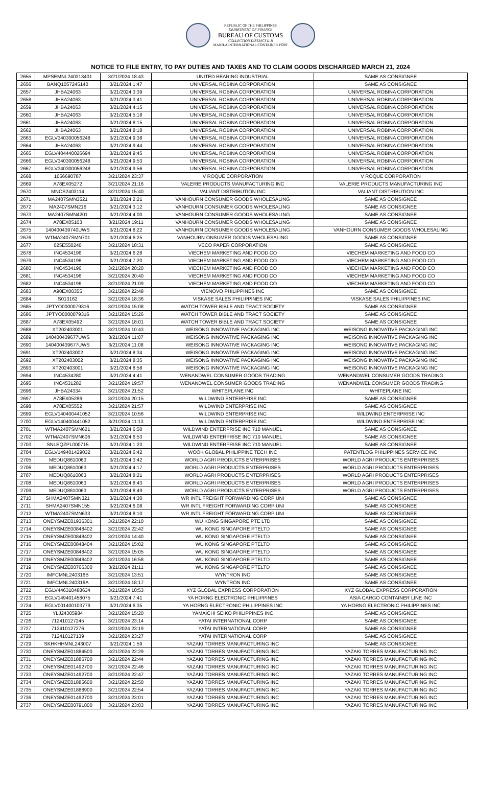REPUBLIC OF THE PHILIPPINES
DEPARTMENT OF FINANCE
BUREAU OF CUSTOMS
COLLECTION DISTRICT II-B
MANILA INTERNATIONAL CONTAINER PORT
NOTICE TO FILE ENTRY, TO PAY DUTIES AND TAXES AND TO CLAIM GOODS DISCHARGED MARCH 21, 2024
| 2655 | MPSEMNL240313401 | 3/21/2024 18:43 | UNITED BEARING INDUSTRIAL | SAME AS CONSIGNEE |
| 2656 | BANQ1057245140 | 3/21/2024 1:47 | UNIVERSAL ROBINA CORPORATION | SAME AS CONSIGNEE |
| 2657 | JHBA24063 | 3/21/2024 3:39 | UNIVERSAL ROBINA CORPORATION | UNIVERSAL ROBINA CORPORATION |
| 2658 | JHBA24063 | 3/21/2024 3:41 | UNIVERSAL ROBINA CORPORATION | UNIVERSAL ROBINA CORPORATION |
| 2659 | JHBA24063 | 3/21/2024 4:15 | UNIVERSAL ROBINA CORPORATION | UNIVERSAL ROBINA CORPORATION |
| 2660 | JHBA24063 | 3/21/2024 5:18 | UNIVERSAL ROBINA CORPORATION | UNIVERSAL ROBINA CORPORATION |
| 2661 | JHBA24063 | 3/21/2024 8:15 | UNIVERSAL ROBINA CORPORATION | UNIVERSAL ROBINA CORPORATION |
| 2662 | JHBA24063 | 3/21/2024 8:18 | UNIVERSAL ROBINA CORPORATION | UNIVERSAL ROBINA CORPORATION |
| 2663 | EGLV340300056248 | 3/21/2024 9:38 | UNIVERSAL ROBINA CORPORATION | UNIVERSAL ROBINA CORPORATION |
| 2664 | JHBA24063 | 3/21/2024 9:44 | UNIVERSAL ROBINA CORPORATION | UNIVERSAL ROBINA CORPORATION |
| 2665 | EGLV404440026694 | 3/21/2024 9:45 | UNIVERSAL ROBINA CORPORATION | UNIVERSAL ROBINA CORPORATION |
| 2666 | EGLV340300056248 | 3/21/2024 9:53 | UNIVERSAL ROBINA CORPORATION | UNIVERSAL ROBINA CORPORATION |
| 2667 | EGLV340300056248 | 3/21/2024 9:56 | UNIVERSAL ROBINA CORPORATION | UNIVERSAL ROBINA CORPORATION |
| 2668 | 1056690787 | 3/21/2024 23:37 | V ROQUE CORPORATION | V ROQUE CORPORATION |
| 2669 | A78EX05272 | 3/21/2024 21:16 | VALERIE PRODUCTS MANUFACTURING INC | VALERIE PRODUCTS MANUFACTURING INC |
| 2670 | MNCS2403114 | 3/21/2024 15:40 | VALIANT DISTRIBUTION INC | VALIANT DISTRIBUTION INC |
| 2671 | MA2407SMN3521 | 3/21/2024 2:21 | VANHOURN CONSUMER GOODS WHOLESALING | SAME AS CONSIGNEE |
| 2672 | MA2407SMN216 | 3/21/2024 3:12 | VANHOURN CONSUMER GOODS WHOLESALING | SAME AS CONSIGNEE |
| 2673 | MA2407SMN4201 | 3/21/2024 4:00 | VANHOURN CONSUMER GOODS WHOLESALING | SAME AS CONSIGNEE |
| 2674 | A78EX05103 | 3/21/2024 19:11 | VANHOURN CONSUMER GOODS WHOLESALING | SAME AS CONSIGNEE |
| 2675 | 140400439740UWS | 3/21/2024 8:22 | VANHOURN CONSUMER GOODS WHOLESALING | VANHOURN CONSUMER GOODS WHOLESALING |
| 2676 | WTMA2407SMN701 | 3/21/2024 6:25 | VANHOURN ONSUMER GOODS WHOLESALING | SAME AS CONSIGNEE |
| 2677 | 025E550240 | 3/21/2024 18:31 | VECO PAPER CORPORATION | SAME AS CONSIGNEE |
| 2678 | INC4534196 | 3/21/2024 6:28 | VIECHEM MARKETING AND FOOD CO | VIECHEM MARKETING AND FOOD CO |
| 2679 | INC4534196 | 3/21/2024 7:20 | VIECHEM MARKETING AND FOOD CO | VIECHEM MARKETING AND FOOD CO |
| 2680 | INC4534196 | 3/21/2024 20:20 | VIECHEM MARKETING AND FOOD CO | VIECHEM MARKETING AND FOOD CO |
| 2681 | INC4534196 | 3/21/2024 20:40 | VIECHEM MARKETING AND FOOD CO | VIECHEM MARKETING AND FOOD CO |
| 2682 | INC4534196 | 3/21/2024 21:09 | VIECHEM MARKETING AND FOOD CO | VIECHEM MARKETING AND FOOD CO |
| 2683 | A90EX00355 | 3/21/2024 22:48 | VIENOVO PHILIPPINES INC | SAME AS CONSIGNEE |
| 2684 | S013162 | 3/21/2024 18:36 | VISKASE SALES PHILIPPINES INC | VISKASE SALES PHILIPPINES INC |
| 2685 | JPTYO0000079316 | 3/21/2024 15:08 | WATCH TOWER BIBLE AND TRACT SOCIETY | SAME AS CONSIGNEE |
| 2686 | JPTYO0000079316 | 3/21/2024 15:26 | WATCH TOWER BIBLE AND TRACT SOCIETY | SAME AS CONSIGNEE |
| 2687 | A78EX05492 | 3/21/2024 18:01 | WATCH TOWER BIBLE AND TRACT SOCIETY | SAME AS CONSIGNEE |
| 2688 | XT202403001 | 3/21/2024 10:43 | WEISONG INNOVATIVE PACKAGING INC | WEISONG INNOVATIVE PACKAGING INC |
| 2689 | 140400439677UWS | 3/21/2024 11:07 | WEISONG INNOVATIVE PACKAGING INC | WEISONG INNOVATIVE PACKAGING INC |
| 2690 | 140400439677UWS | 3/21/2024 11:08 | WEISONG INNOVATIVE PACKAGING INC | WEISONG INNOVATIVE PACKAGING INC |
| 2691 | XT202403002 | 3/21/2024 8:34 | WEISONG INNOVATIVE PACKAGING INC | WEISONG INNOVATIVE PACKAGING INC |
| 2692 | XT202403002 | 3/21/2024 8:35 | WEISONG INNOVATIVE PACKAGING INC | WEISONG INNOVATIVE PACKAGING INC |
| 2693 | XT202403001 | 3/21/2024 8:58 | WEISONG INNOVATIVE PACKAGING INC | WEISONG INNOVATIVE PACKAGING INC |
| 2694 | INC4534280 | 3/21/2024 4:41 | WENANDWEL CONSUMER GOODS TRADING | WENANDWEL CONSUMER GOODS TRADING |
| 2695 | INC4531282 | 3/21/2024 19:57 | WENANDWEL CONSUMER GOODS TRADING | WENANDWEL CONSUMER GOODS TRADING |
| 2696 | JHBA24334 | 3/21/2024 21:52 | WHITEPLANE INC | WHITEPLANE INC |
| 2697 | A78EX05286 | 3/21/2024 20:15 | WILDWIND ENTERPRISE INC | SAME AS CONSIGNEE |
| 2698 | A78EX05552 | 3/21/2024 21:57 | WILDWIND ENTERPRISE INC | SAME AS CONSIGNEE |
| 2699 | EGLV140400441052 | 3/21/2024 10:56 | WILDWIND ENTERPRISE INC | WILDWIND ENTERPRISE INC |
| 2700 | EGLV140400441052 | 3/21/2024 11:13 | WILDWIND ENTERPRISE INC | WILDWIND ENTERPRISE INC |
| 2701 | WTMA2407SMN621 | 3/21/2024 6:50 | WILDWIND ENTERPRISE INC 710 MANUEL | SAME AS CONSIGNEE |
| 2702 | WTMA2407SMN606 | 3/21/2024 6:53 | WILDWIND ENTERPRISE INC 710 MANUEL | SAME AS CONSIGNEE |
| 2703 | SNLEQZPL000715 | 3/21/2024 1:23 | WILDWIND ENTERPRISE INC 710 MANUEL | SAME AS CONSIGNEE |
| 2704 | EGLV149401429032 | 3/21/2024 6:42 | WOOK GLOBAL PHILIPPINE TECH INC | PATENTLOG PHILIPPINES SERVICE INC |
| 2705 | MEDUQ8610063 | 3/21/2024 3:42 | WORLD AGRI PRODUCTS ENTERPRISES | WORLD AGRI PRODUCTS ENTERPRISES |
| 2706 | MEDUQ8610063 | 3/21/2024 4:17 | WORLD AGRI PRODUCTS ENTERPRISES | WORLD AGRI PRODUCTS ENTERPRISES |
| 2707 | MEDUQ8610063 | 3/21/2024 8:21 | WORLD AGRI PRODUCTS ENTERPRISES | WORLD AGRI PRODUCTS ENTERPRISES |
| 2708 | MEDUQ8610063 | 3/21/2024 8:43 | WORLD AGRI PRODUCTS ENTERPRISES | WORLD AGRI PRODUCTS ENTERPRISES |
| 2709 | MEDUQ8610063 | 3/21/2024 8:49 | WORLD AGRI PRODUCTS ENTERPRISES | WORLD AGRI PRODUCTS ENTERPRISES |
| 2710 | SHMA2407SMN321 | 3/21/2024 4:30 | WR INTL FREIGHT FORWARDING CORP UNI | SAME AS CONSIGNEE |
| 2711 | SHMA2407SMN155 | 3/21/2024 6:08 | WR INTL FREIGHT FORWARDING CORP UNI | SAME AS CONSIGNEE |
| 2712 | WTMA2407SMN633 | 3/21/2024 8:10 | WR INTL FREIGHT FORWARDING CORP UNI | SAME AS CONSIGNEE |
| 2713 | ONEYSMZE01936301 | 3/21/2024 22:10 | WU KONG SINGAPORE PTE LTD | SAME AS CONSIGNEE |
| 2714 | ONEYSMZE00848402 | 3/21/2024 22:42 | WU KONG SINGAPORE PTELTD | SAME AS CONSIGNEE |
| 2715 | ONEYSMZE00848402 | 3/21/2024 14:40 | WU KONG SINGAPORE PTELTD | SAME AS CONSIGNEE |
| 2716 | ONEYSMZE00848404 | 3/21/2024 15:02 | WU KONG SINGAPORE PTELTD | SAME AS CONSIGNEE |
| 2717 | ONEYSMZE00848402 | 3/21/2024 15:05 | WU KONG SINGAPORE PTELTD | SAME AS CONSIGNEE |
| 2718 | ONEYSMZE00848402 | 3/21/2024 16:58 | WU KONG SINGAPORE PTELTD | SAME AS CONSIGNEE |
| 2719 | ONEYSMZE00766300 | 3/21/2024 21:11 | WU KONG SINGAPORE PTELTD | SAME AS CONSIGNEE |
| 2720 | IMFCMNL240316B | 3/21/2024 13:51 | WYNTRON INC | SAME AS CONSIGNEE |
| 2721 | IMFCMNL240316A | 3/21/2024 18:17 | WYNTRON INC | SAME AS CONSIGNEE |
| 2722 | EGLV446310488634 | 3/21/2024 10:53 | XYZ GLOBAL EXPRESS CORPORATION | XYZ GLOBAL EXPRESS CORPORATION |
| 2723 | EGLV149401458075 | 3/21/2024 7:41 | YA HORNG ELECTRONIC PHILIPPINES | ASIA CARGO CONTAINER LINE INC |
| 2724 | EGLV001400103779 | 3/21/2024 6:35 | YA HORNG ELECTRONIC PHILIPPINES INC | YA HORNG ELECTRONIC PHILIPPINES INC |
| 2725 | YLJ24305984 | 3/21/2024 15:20 | YAMAICHI SEIKO PHILIPPINES INC | SAME AS CONSIGNEE |
| 2726 | 712410127245 | 3/21/2024 23:14 | YATAI INTERNATIONAL CORP | SAME AS CONSIGNEE |
| 2727 | 712410127276 | 3/21/2024 23:19 | YATAI INTERNATIONAL CORP | SAME AS CONSIGNEE |
| 2728 | 712410127139 | 3/21/2024 23:27 | YATAI INTERNATIONAL CORP | SAME AS CONSIGNEE |
| 2729 | SKHKHHMNL243007 | 3/21/2024 1:59 | YAZAKI TORRES MANUFACTURING INC | SAME AS CONSIGNEE |
| 2730 | ONEYSMZE01884500 | 3/21/2024 22:29 | YAZAKI TORRES MANUFACTURING INC | YAZAKI TORRES MANUFACTURING INC |
| 2731 | ONEYSMZE01886700 | 3/21/2024 22:44 | YAZAKI TORRES MANUFACTURING INC | YAZAKI TORRES MANUFACTURING INC |
| 2732 | ONEYSMZE01492700 | 3/21/2024 22:46 | YAZAKI TORRES MANUFACTURING INC | YAZAKI TORRES MANUFACTURING INC |
| 2733 | ONEYSMZE01492700 | 3/21/2024 22:47 | YAZAKI TORRES MANUFACTURING INC | YAZAKI TORRES MANUFACTURING INC |
| 2734 | ONEYSMZE01885600 | 3/21/2024 22:50 | YAZAKI TORRES MANUFACTURING INC | YAZAKI TORRES MANUFACTURING INC |
| 2735 | ONEYSMZE01888900 | 3/21/2024 22:54 | YAZAKI TORRES MANUFACTURING INC | YAZAKI TORRES MANUFACTURING INC |
| 2736 | ONEYSMZE01492700 | 3/21/2024 23:01 | YAZAKI TORRES MANUFACTURING INC | YAZAKI TORRES MANUFACTURING INC |
| 2737 | ONEYSMZE00791800 | 3/21/2024 23:03 | YAZAKI TORRES MANUFACTURING INC | YAZAKI TORRES MANUFACTURING INC |